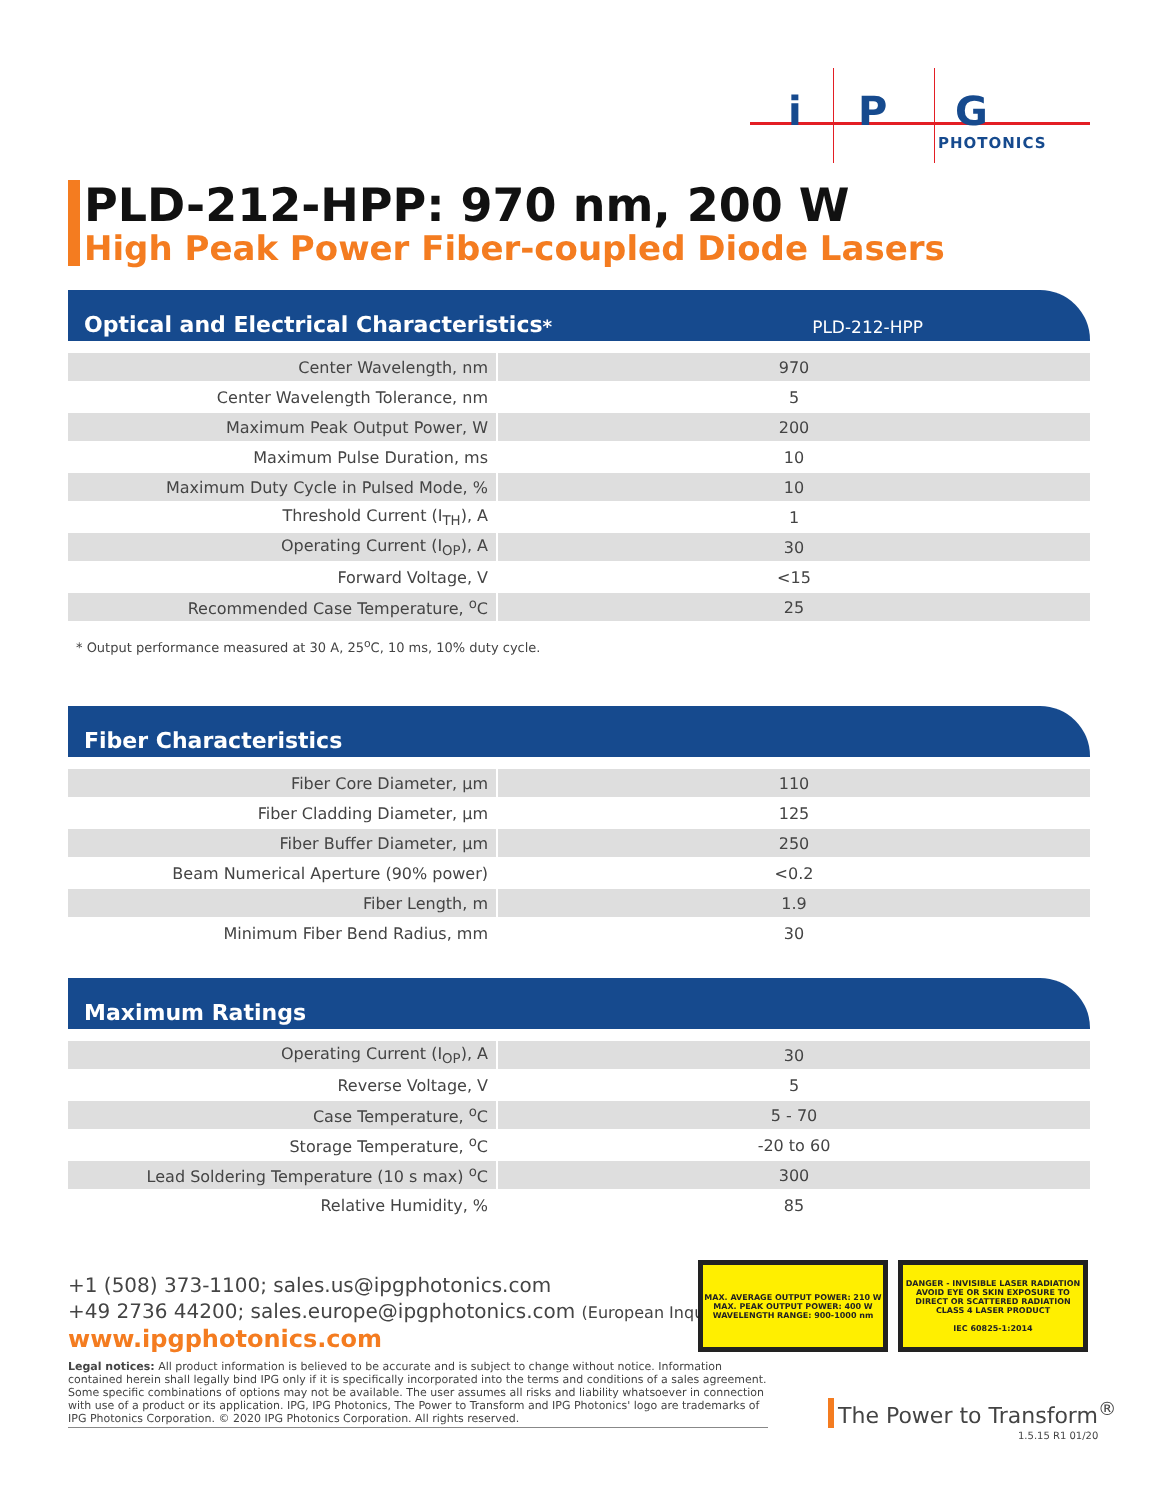i P G
PHOTONICS
PLD-212-HPP: 970 nm, 200 W
High Peak Power Fiber-coupled Diode Lasers
Optical and Electrical Characteristics<sup>*</sup> PLD-212-HPP
| Center Wavelength, nm | 970 |
| Center Wavelength Tolerance, nm | 5 |
| Maximum Peak Output Power, W | 200 |
| Maximum Pulse Duration, ms | 10 |
| Maximum Duty Cycle in Pulsed Mode, % | 10 |
| Threshold Current (I<sub>TH</sub>), A | 1 |
| Operating Current (I<sub>OP</sub>), A | 30 |
| Forward Voltage, V | <15 |
| Recommended Case Temperature, <sup>o</sup>C | 25 |
* Output performance measured at 30 A, 25<sup>o</sup>C, 10 ms, 10% duty cycle.
Fiber Characteristics
| Fiber Core Diameter, µm | 110 |
| Fiber Cladding Diameter, µm | 125 |
| Fiber Buffer Diameter, µm | 250 |
| Beam Numerical Aperture (90% power) | <0.2 |
| Fiber Length, m | 1.9 |
| Minimum Fiber Bend Radius, mm | 30 |
Maximum Ratings
| Operating Current (I<sub>OP</sub>), A | 30 |
| Reverse Voltage, V | 5 |
| Case Temperature, <sup>o</sup>C | 5 - 70 |
| Storage Temperature, <sup>o</sup>C | -20 to 60 |
| Lead Soldering Temperature (10 s max) <sup>o</sup>C | 300 |
| Relative Humidity, % | 85 |
+1 (508) 373-1100; sales.us@ipgphotonics.com
+49 2736 44200; sales.europe@ipgphotonics.com (European Inquiries)
www.ipgphotonics.com
MAX. AVERAGE OUTPUT POWER: 210 W
MAX. PEAK OUTPUT POWER: 400 W
WAVELENGTH RANGE: 900-1000 nm
DANGER - INVISIBLE LASER RADIATION AVOID EYE OR SKIN EXPOSURE TO DIRECT OR SCATTERED RADIATION
CLASS 4 LASER PRODUCT
IEC 60825-1:2014
Legal notices: All product information is believed to be accurate and is subject to change without notice. Information contained herein shall legally bind IPG only if it is specifically incorporated into the terms and conditions of a sales agreement. Some specific combinations of options may not be available. The user assumes all risks and liability whatsoever in connection with use of a product or its application. IPG, IPG Photonics, The Power to Transform and IPG Photonics' logo are trademarks of IPG Photonics Corporation. © 2020 IPG Photonics Corporation. All rights reserved.
The Power to Transform<sup>®</sup>
1.5.15 R1 01/20